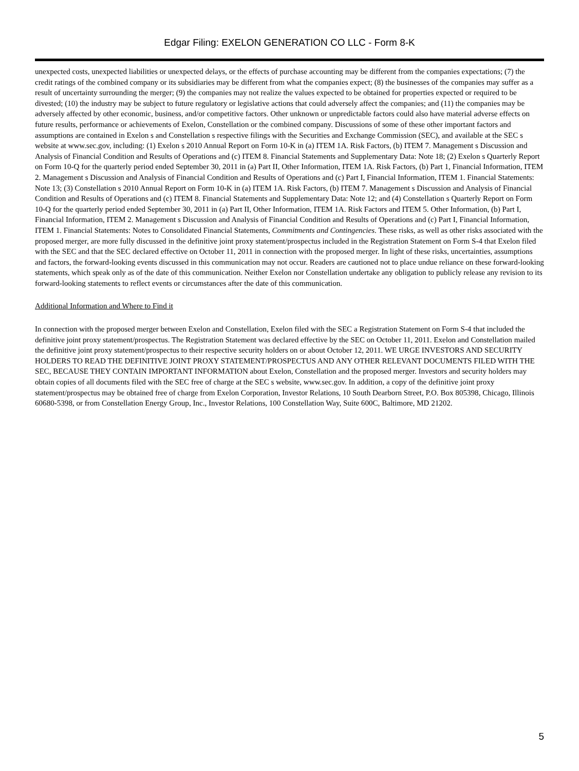Edgar Filing: EXELON GENERATION CO LLC - Form 8-K
unexpected costs, unexpected liabilities or unexpected delays, or the effects of purchase accounting may be different from the companies expectations; (7) the credit ratings of the combined company or its subsidiaries may be different from what the companies expect; (8) the businesses of the companies may suffer as a result of uncertainty surrounding the merger; (9) the companies may not realize the values expected to be obtained for properties expected or required to be divested; (10) the industry may be subject to future regulatory or legislative actions that could adversely affect the companies; and (11) the companies may be adversely affected by other economic, business, and/or competitive factors. Other unknown or unpredictable factors could also have material adverse effects on future results, performance or achievements of Exelon, Constellation or the combined company. Discussions of some of these other important factors and assumptions are contained in Exelon s and Constellation s respective filings with the Securities and Exchange Commission (SEC), and available at the SEC s website at www.sec.gov, including: (1) Exelon s 2010 Annual Report on Form 10-K in (a) ITEM 1A. Risk Factors, (b) ITEM 7. Management s Discussion and Analysis of Financial Condition and Results of Operations and (c) ITEM 8. Financial Statements and Supplementary Data: Note 18; (2) Exelon s Quarterly Report on Form 10-Q for the quarterly period ended September 30, 2011 in (a) Part II, Other Information, ITEM 1A. Risk Factors, (b) Part 1, Financial Information, ITEM 2. Management s Discussion and Analysis of Financial Condition and Results of Operations and (c) Part I, Financial Information, ITEM 1. Financial Statements: Note 13; (3) Constellation s 2010 Annual Report on Form 10-K in (a) ITEM 1A. Risk Factors, (b) ITEM 7. Management s Discussion and Analysis of Financial Condition and Results of Operations and (c) ITEM 8. Financial Statements and Supplementary Data: Note 12; and (4) Constellation s Quarterly Report on Form 10-Q for the quarterly period ended September 30, 2011 in (a) Part II, Other Information, ITEM 1A. Risk Factors and ITEM 5. Other Information, (b) Part I, Financial Information, ITEM 2. Management s Discussion and Analysis of Financial Condition and Results of Operations and (c) Part I, Financial Information, ITEM 1. Financial Statements: Notes to Consolidated Financial Statements, Commitments and Contingencies. These risks, as well as other risks associated with the proposed merger, are more fully discussed in the definitive joint proxy statement/prospectus included in the Registration Statement on Form S-4 that Exelon filed with the SEC and that the SEC declared effective on October 11, 2011 in connection with the proposed merger. In light of these risks, uncertainties, assumptions and factors, the forward-looking events discussed in this communication may not occur. Readers are cautioned not to place undue reliance on these forward-looking statements, which speak only as of the date of this communication. Neither Exelon nor Constellation undertake any obligation to publicly release any revision to its forward-looking statements to reflect events or circumstances after the date of this communication.
Additional Information and Where to Find it
In connection with the proposed merger between Exelon and Constellation, Exelon filed with the SEC a Registration Statement on Form S-4 that included the definitive joint proxy statement/prospectus. The Registration Statement was declared effective by the SEC on October 11, 2011. Exelon and Constellation mailed the definitive joint proxy statement/prospectus to their respective security holders on or about October 12, 2011. WE URGE INVESTORS AND SECURITY HOLDERS TO READ THE DEFINITIVE JOINT PROXY STATEMENT/PROSPECTUS AND ANY OTHER RELEVANT DOCUMENTS FILED WITH THE SEC, BECAUSE THEY CONTAIN IMPORTANT INFORMATION about Exelon, Constellation and the proposed merger. Investors and security holders may obtain copies of all documents filed with the SEC free of charge at the SEC s website, www.sec.gov. In addition, a copy of the definitive joint proxy statement/prospectus may be obtained free of charge from Exelon Corporation, Investor Relations, 10 South Dearborn Street, P.O. Box 805398, Chicago, Illinois 60680-5398, or from Constellation Energy Group, Inc., Investor Relations, 100 Constellation Way, Suite 600C, Baltimore, MD 21202.
5